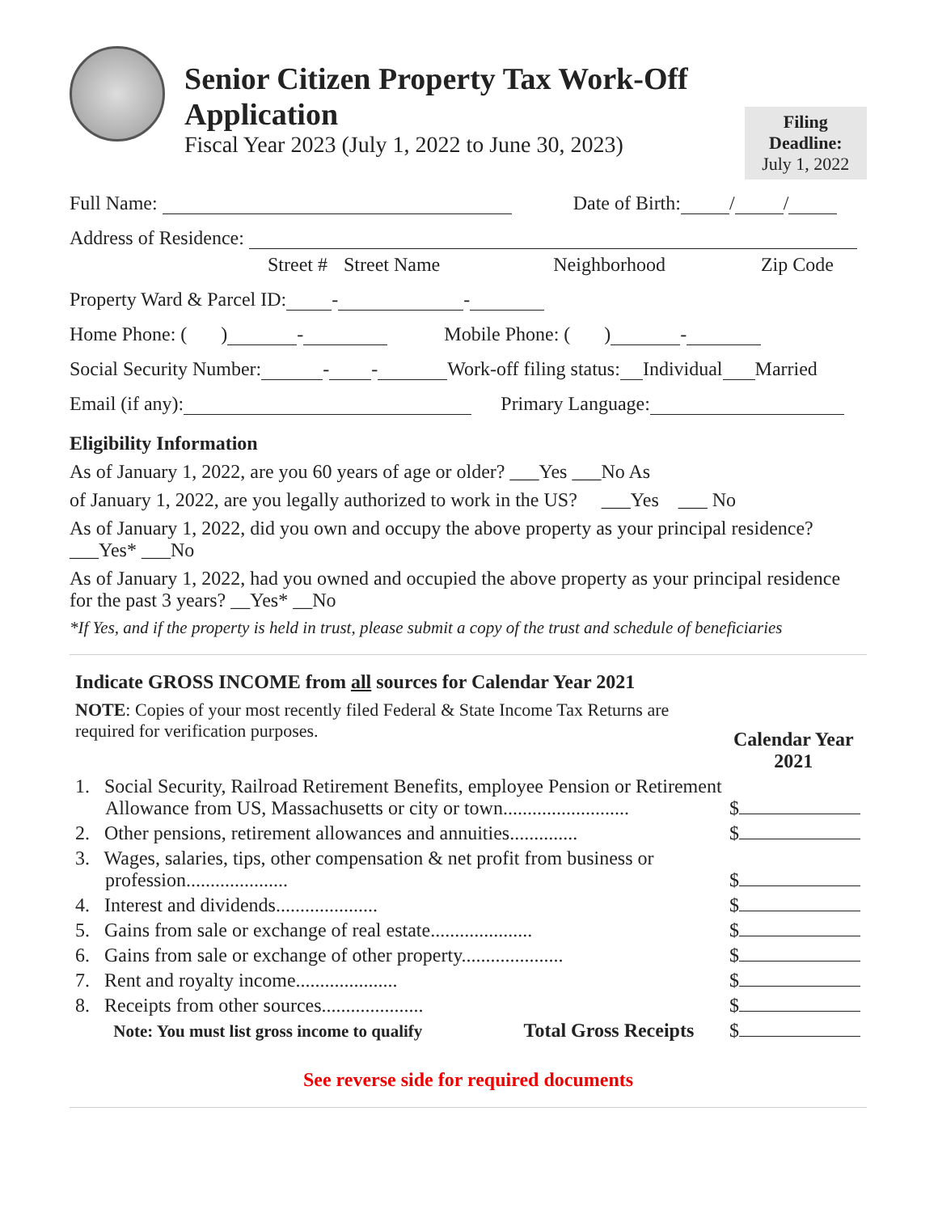Senior Citizen Property Tax Work-Off Application
Fiscal Year 2023 (July 1, 2022 to June 30, 2023)
Filing Deadline:
July 1, 2022
Full Name: Date of Birth: / /
Address of Residence:
Street # Street Name Neighborhood Zip Code
Property Ward & Parcel ID: - -
Home Phone: ( ) - Mobile Phone: ( ) -
Social Security Number: - - Work-off filing status: Individual Married
Email (if any): Primary Language:
Eligibility Information
As of January 1, 2022, are you 60 years of age or older? ___Yes ___No As
of January 1, 2022, are you legally authorized to work in the US? ___Yes ___ No
As of January 1, 2022, did you own and occupy the above property as your principal residence?
___Yes* ___No
As of January 1, 2022, had you owned and occupied the above property as your principal residence for the past 3 years? __Yes* __No
*If Yes, and if the property is held in trust, please submit a copy of the trust and schedule of beneficiaries
Indicate GROSS INCOME from all sources for Calendar Year 2021
NOTE: Copies of your most recently filed Federal & State Income Tax Returns are required for verification purposes.
Calendar Year
2021
1. Social Security, Railroad Retirement Benefits, employee Pension or Retirement Allowance from US, Massachusetts or city or town..........................
$
2. Other pensions, retirement allowances and annuities..............
$
3. Wages, salaries, tips, other compensation & net profit from business or profession.....................
$
4. Interest and dividends.....................
$
5. Gains from sale or exchange of real estate.....................
$
6. Gains from sale or exchange of other property.....................
$
7. Rent and royalty income.....................
$
8. Receipts from other sources.....................
$
Note: You must list gross income to qualify Total Gross Receipts
$
See reverse side for required documents